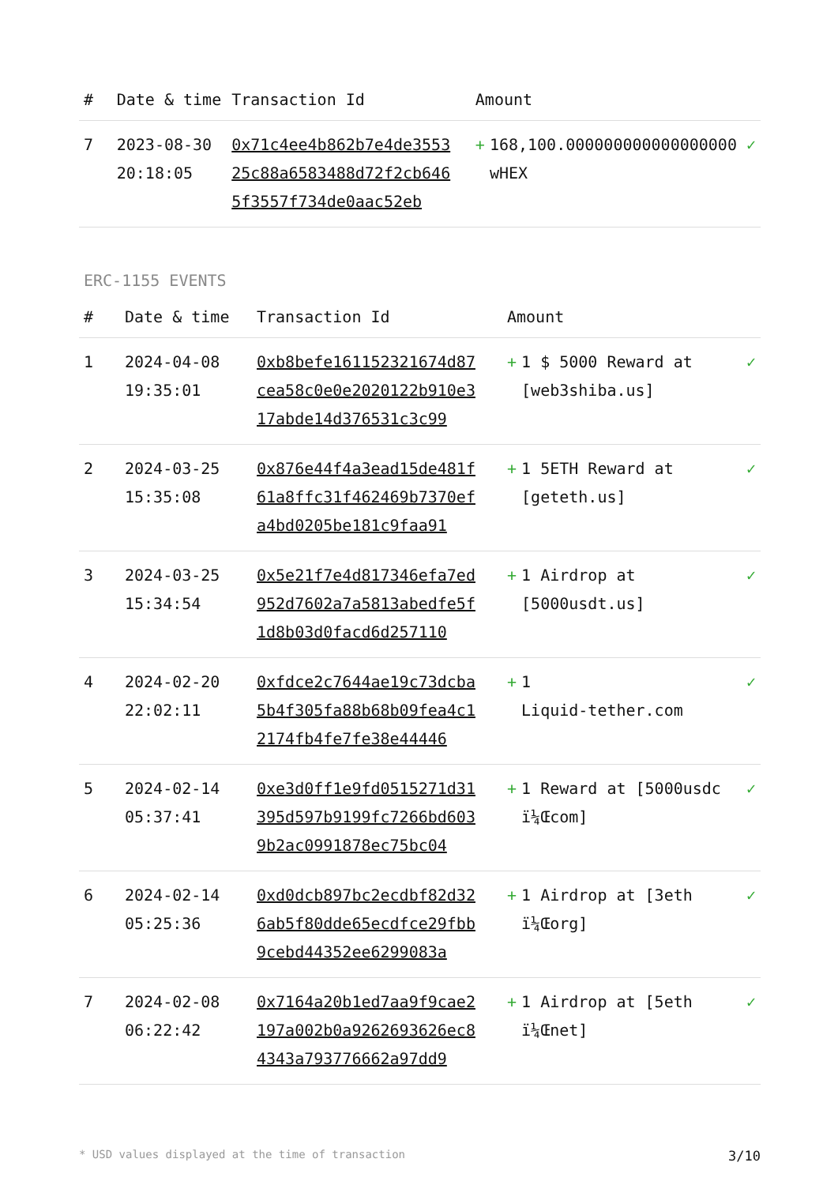| # | Date & time | Transaction Id | Amount | |
| --- | --- | --- | --- | --- |
| 7 | 2023-08-30 20:18:05 | 0x71c4ee4b862b7e4de355325c88a6583488d72f2cb6465f3557f734de0aac52eb | + 168,100.000000000000000000 wHEX | ✓ |
ERC-1155 EVENTS
| # | Date & time | Transaction Id | Amount | |
| --- | --- | --- | --- | --- |
| 1 | 2024-04-08 19:35:01 | 0xb8befe161152321674d87cea58c0e0e2020122b910e317abde14d376531c3c99 | + 1 $ 5000 Reward at [web3shiba.us] | ✓ |
| 2 | 2024-03-25 15:35:08 | 0x876e44f4a3ead15de481f61a8ffc31f462469b7370efa4bd0205be181c9faa91 | + 1 5ETH Reward at [geteth.us] | ✓ |
| 3 | 2024-03-25 15:34:54 | 0x5e21f7e4d817346efa7ed952d7602a7a5813abedfe5f1d8b03d0facd6d257110 | + 1 Airdrop at [5000usdt.us] | ✓ |
| 4 | 2024-02-20 22:02:11 | 0xfdce2c7644ae19c73dcba5b4f305fa88b68b09fea4c12174fb4fe7fe38e44446 | + 1 Liquid-tether.com | ✓ |
| 5 | 2024-02-14 05:37:41 | 0xe3d0ff1e9fd0515271d31395d597b9199fc7266bd6039b2ac0991878ec75bc04 | + 1 Reward at [5000usdc ï¼Œcom] | ✓ |
| 6 | 2024-02-14 05:25:36 | 0xd0dcb897bc2ecdbf82d326ab5f80dde65ecdfce29fbb9cebd44352ee6299083a | + 1 Airdrop at [3eth ï¼Œorg] | ✓ |
| 7 | 2024-02-08 06:22:42 | 0x7164a20b1ed7aa9f9cae2197a002b0a9262693626ec84343a793776662a97dd9 | + 1 Airdrop at [5eth ï¼Œnet] | ✓ |
* USD values displayed at the time of transaction 3/10